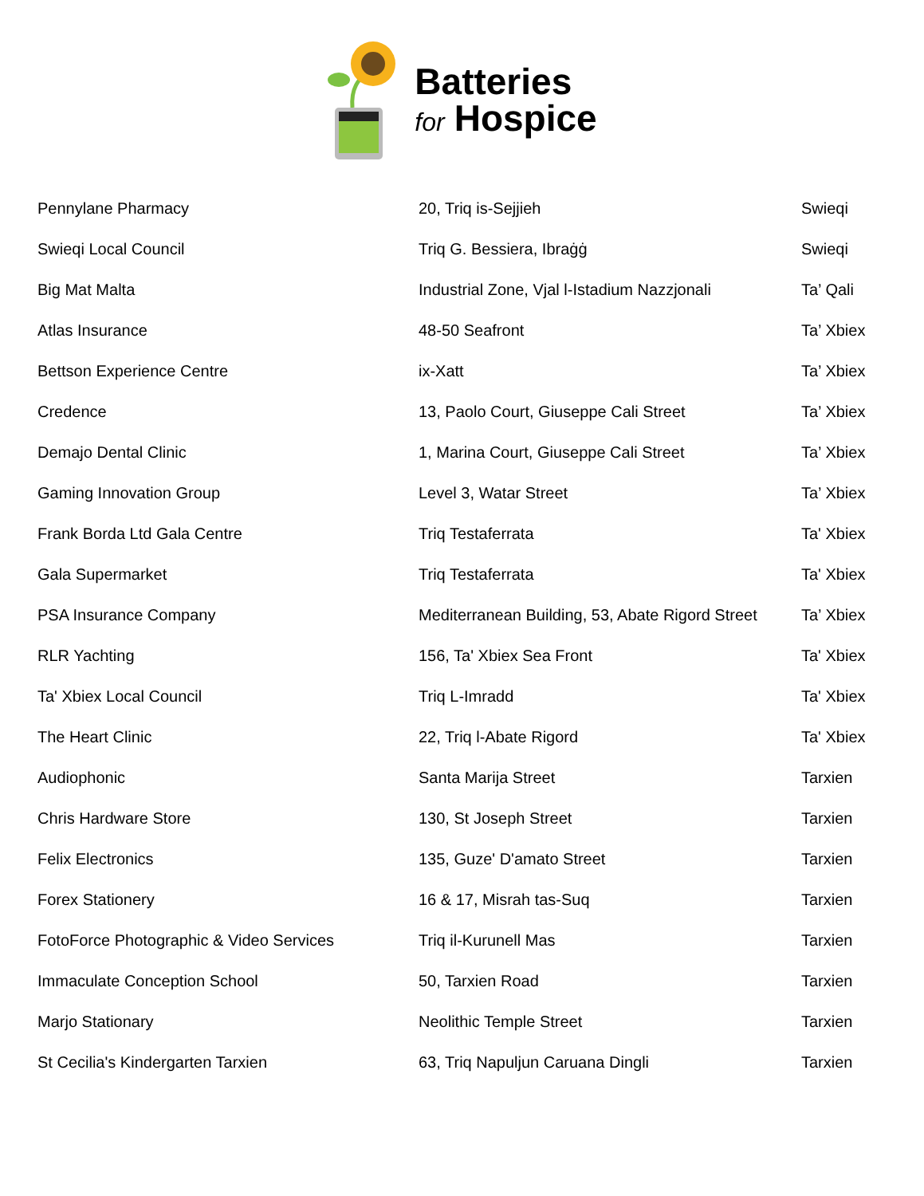Batteries
for Hospice
| Pennylane Pharmacy | 20, Triq is-Sejjieh | Swieqi |
| Swieqi Local Council | Triq G. Bessiera, Ibraġġ | Swieqi |
| Big Mat Malta | Industrial Zone, Vjal l-Istadium Nazzjonali | Ta’ Qali |
| Atlas Insurance | 48-50 Seafront | Ta’ Xbiex |
| Bettson Experience Centre | ix-Xatt | Ta’ Xbiex |
| Credence | 13, Paolo Court, Giuseppe Cali Street | Ta’ Xbiex |
| Demajo Dental Clinic | 1, Marina Court, Giuseppe Cali Street | Ta’ Xbiex |
| Gaming Innovation Group | Level 3, Watar Street | Ta’ Xbiex |
| Frank Borda Ltd Gala Centre | Triq Testaferrata | Ta' Xbiex |
| Gala Supermarket | Triq Testaferrata | Ta' Xbiex |
| PSA Insurance Company | Mediterranean Building, 53, Abate Rigord Street | Ta’ Xbiex |
| RLR Yachting | 156, Ta' Xbiex Sea Front | Ta' Xbiex |
| Ta' Xbiex Local Council | Triq L-Imradd | Ta' Xbiex |
| The Heart Clinic | 22, Triq l-Abate Rigord | Ta' Xbiex |
| Audiophonic | Santa Marija Street | Tarxien |
| Chris Hardware Store | 130, St Joseph Street | Tarxien |
| Felix Electronics | 135, Guze' D'amato Street | Tarxien |
| Forex Stationery | 16 & 17, Misrah tas-Suq | Tarxien |
| FotoForce Photographic & Video Services | Triq il-Kurunell Mas | Tarxien |
| Immaculate Conception School | 50, Tarxien Road | Tarxien |
| Marjo Stationary | Neolithic Temple Street | Tarxien |
| St Cecilia's Kindergarten Tarxien | 63, Triq Napuljun Caruana Dingli | Tarxien |